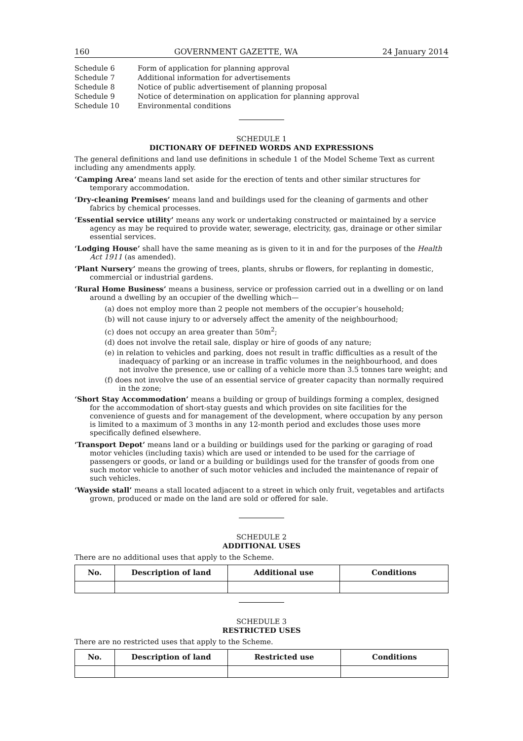160 GOVERNMENT GAZETTE, WA 24 January 2014
| Schedule 6 | Form of application for planning approval |
| Schedule 7 | Additional information for advertisements |
| Schedule 8 | Notice of public advertisement of planning proposal |
| Schedule 9 | Notice of determination on application for planning approval |
| Schedule 10 | Environmental conditions |
SCHEDULE 1
DICTIONARY OF DEFINED WORDS AND EXPRESSIONS
The general definitions and land use definitions in schedule 1 of the Model Scheme Text as current including any amendments apply.
‘Camping Area’ means land set aside for the erection of tents and other similar structures for temporary accommodation.
‘Dry-cleaning Premises’ means land and buildings used for the cleaning of garments and other fabrics by chemical processes.
‘Essential service utility’ means any work or undertaking constructed or maintained by a service agency as may be required to provide water, sewerage, electricity, gas, drainage or other similar essential services.
‘Lodging House’ shall have the same meaning as is given to it in and for the purposes of the Health Act 1911 (as amended).
‘Plant Nursery’ means the growing of trees, plants, shrubs or flowers, for replanting in domestic, commercial or industrial gardens.
‘Rural Home Business’ means a business, service or profession carried out in a dwelling or on land around a dwelling by an occupier of the dwelling which—
(a) does not employ more than 2 people not members of the occupier’s household;
(b) will not cause injury to or adversely affect the amenity of the neighbourhood;
(c) does not occupy an area greater than 50m<sup>2</sup>;
(d) does not involve the retail sale, display or hire of goods of any nature;
(e) in relation to vehicles and parking, does not result in traffic difficulties as a result of the inadequacy of parking or an increase in traffic volumes in the neighbourhood, and does not involve the presence, use or calling of a vehicle more than 3.5 tonnes tare weight; and
(f) does not involve the use of an essential service of greater capacity than normally required in the zone;
‘Short Stay Accommodation’ means a building or group of buildings forming a complex, designed for the accommodation of short-stay guests and which provides on site facilities for the convenience of guests and for management of the development, where occupation by any person is limited to a maximum of 3 months in any 12-month period and excludes those uses more specifically defined elsewhere.
‘Transport Depot’ means land or a building or buildings used for the parking or garaging of road motor vehicles (including taxis) which are used or intended to be used for the carriage of passengers or goods, or land or a building or buildings used for the transfer of goods from one such motor vehicle to another of such motor vehicles and included the maintenance of repair of such vehicles.
‘Wayside stall’ means a stall located adjacent to a street in which only fruit, vegetables and artifacts grown, produced or made on the land are sold or offered for sale.
SCHEDULE 2
ADDITIONAL USES
There are no additional uses that apply to the Scheme.
| No. | Description of land | Additional use | Conditions |
| --- | --- | --- | --- |
SCHEDULE 3
RESTRICTED USES
There are no restricted uses that apply to the Scheme.
| No. | Description of land | Restricted use | Conditions |
| --- | --- | --- | --- |